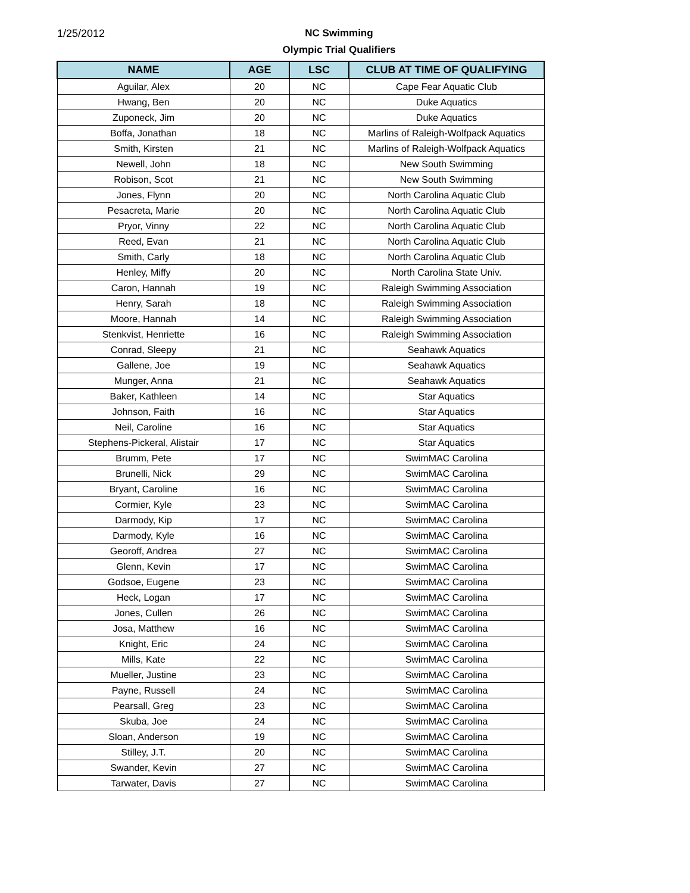1/25/2012
NC Swimming
Olympic Trial Qualifiers
| NAME | AGE | LSC | CLUB AT TIME OF QUALIFYING |
| --- | --- | --- | --- |
| Aguilar, Alex | 20 | NC | Cape Fear Aquatic Club |
| Hwang, Ben | 20 | NC | Duke Aquatics |
| Zuponeck, Jim | 20 | NC | Duke Aquatics |
| Boffa, Jonathan | 18 | NC | Marlins of Raleigh-Wolfpack Aquatics |
| Smith, Kirsten | 21 | NC | Marlins of Raleigh-Wolfpack Aquatics |
| Newell, John | 18 | NC | New South Swimming |
| Robison, Scot | 21 | NC | New South Swimming |
| Jones, Flynn | 20 | NC | North Carolina Aquatic Club |
| Pesacreta, Marie | 20 | NC | North Carolina Aquatic Club |
| Pryor, Vinny | 22 | NC | North Carolina Aquatic Club |
| Reed, Evan | 21 | NC | North Carolina Aquatic Club |
| Smith, Carly | 18 | NC | North Carolina Aquatic Club |
| Henley, Miffy | 20 | NC | North Carolina State Univ. |
| Caron, Hannah | 19 | NC | Raleigh Swimming Association |
| Henry, Sarah | 18 | NC | Raleigh Swimming Association |
| Moore, Hannah | 14 | NC | Raleigh Swimming Association |
| Stenkvist, Henriette | 16 | NC | Raleigh Swimming Association |
| Conrad, Sleepy | 21 | NC | Seahawk Aquatics |
| Gallene, Joe | 19 | NC | Seahawk Aquatics |
| Munger, Anna | 21 | NC | Seahawk Aquatics |
| Baker, Kathleen | 14 | NC | Star Aquatics |
| Johnson, Faith | 16 | NC | Star Aquatics |
| Neil, Caroline | 16 | NC | Star Aquatics |
| Stephens-Pickeral, Alistair | 17 | NC | Star Aquatics |
| Brumm, Pete | 17 | NC | SwimMAC Carolina |
| Brunelli, Nick | 29 | NC | SwimMAC Carolina |
| Bryant, Caroline | 16 | NC | SwimMAC Carolina |
| Cormier, Kyle | 23 | NC | SwimMAC Carolina |
| Darmody, Kip | 17 | NC | SwimMAC Carolina |
| Darmody, Kyle | 16 | NC | SwimMAC Carolina |
| Georoff, Andrea | 27 | NC | SwimMAC Carolina |
| Glenn, Kevin | 17 | NC | SwimMAC Carolina |
| Godsoe, Eugene | 23 | NC | SwimMAC Carolina |
| Heck, Logan | 17 | NC | SwimMAC Carolina |
| Jones, Cullen | 26 | NC | SwimMAC Carolina |
| Josa, Matthew | 16 | NC | SwimMAC Carolina |
| Knight, Eric | 24 | NC | SwimMAC Carolina |
| Mills, Kate | 22 | NC | SwimMAC Carolina |
| Mueller, Justine | 23 | NC | SwimMAC Carolina |
| Payne, Russell | 24 | NC | SwimMAC Carolina |
| Pearsall, Greg | 23 | NC | SwimMAC Carolina |
| Skuba, Joe | 24 | NC | SwimMAC Carolina |
| Sloan, Anderson | 19 | NC | SwimMAC Carolina |
| Stilley, J.T. | 20 | NC | SwimMAC Carolina |
| Swander, Kevin | 27 | NC | SwimMAC Carolina |
| Tarwater, Davis | 27 | NC | SwimMAC Carolina |